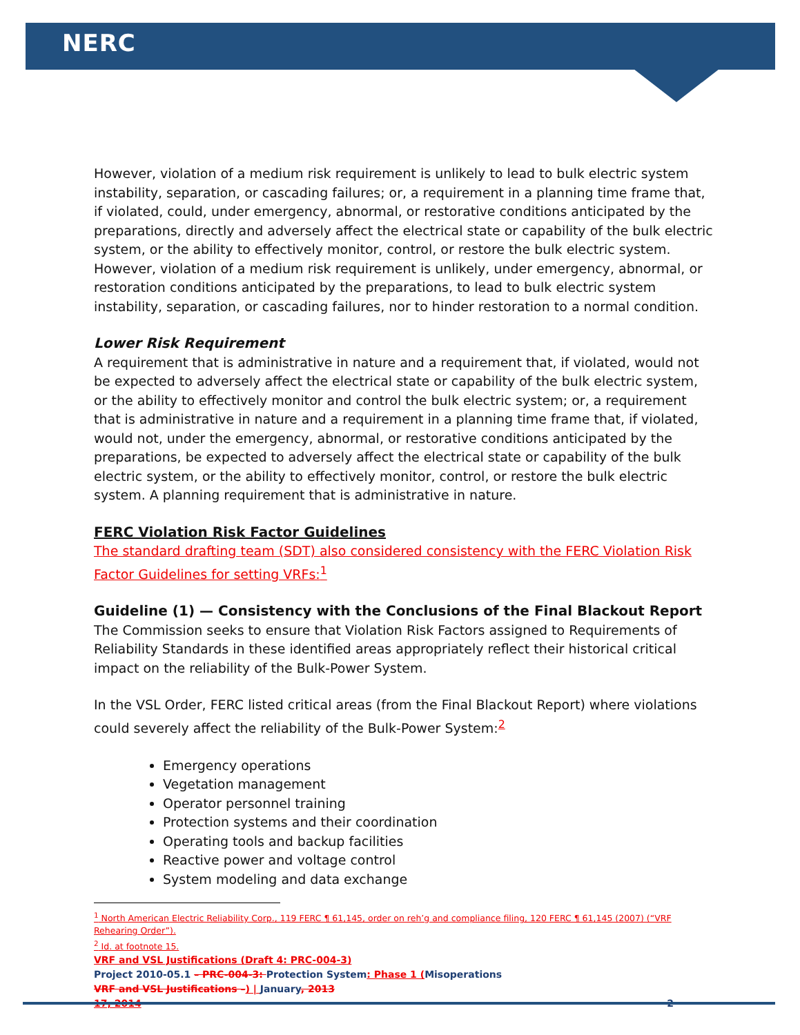NERC
However, violation of a medium risk requirement is unlikely to lead to bulk electric system instability, separation, or cascading failures; or, a requirement in a planning time frame that, if violated, could, under emergency, abnormal, or restorative conditions anticipated by the preparations, directly and adversely affect the electrical state or capability of the bulk electric system, or the ability to effectively monitor, control, or restore the bulk electric system. However, violation of a medium risk requirement is unlikely, under emergency, abnormal, or restoration conditions anticipated by the preparations, to lead to bulk electric system instability, separation, or cascading failures, nor to hinder restoration to a normal condition.
Lower Risk Requirement
A requirement that is administrative in nature and a requirement that, if violated, would not be expected to adversely affect the electrical state or capability of the bulk electric system, or the ability to effectively monitor and control the bulk electric system; or, a requirement that is administrative in nature and a requirement in a planning time frame that, if violated, would not, under the emergency, abnormal, or restorative conditions anticipated by the preparations, be expected to adversely affect the electrical state or capability of the bulk electric system, or the ability to effectively monitor, control, or restore the bulk electric system. A planning requirement that is administrative in nature.
FERC Violation Risk Factor Guidelines
The standard drafting team (SDT) also considered consistency with the FERC Violation Risk Factor Guidelines for setting VRFs:<sup>1</sup>
Guideline (1) — Consistency with the Conclusions of the Final Blackout Report
The Commission seeks to ensure that Violation Risk Factors assigned to Requirements of Reliability Standards in these identified areas appropriately reflect their historical critical impact on the reliability of the Bulk-Power System.
In the VSL Order, FERC listed critical areas (from the Final Blackout Report) where violations could severely affect the reliability of the Bulk-Power System:<sup>2</sup>
Emergency operations
Vegetation management
Operator personnel training
Protection systems and their coordination
Operating tools and backup facilities
Reactive power and voltage control
System modeling and data exchange
<sup>1</sup> North American Electric Reliability Corp., 119 FERC ¶ 61,145, order on reh’g and compliance filing, 120 FERC ¶ 61,145 (2007) (“VRF Rehearing Order”).
<sup>2</sup> Id. at footnote 15.
VRF and VSL Justifications (Draft 4: PRC-004-3)
Project 2010-05.1 – PRC-004-3: Protection System: Phase 1 (Misoperations
VRF and VSL Justifications –) | January, 2013
17, 2014 2